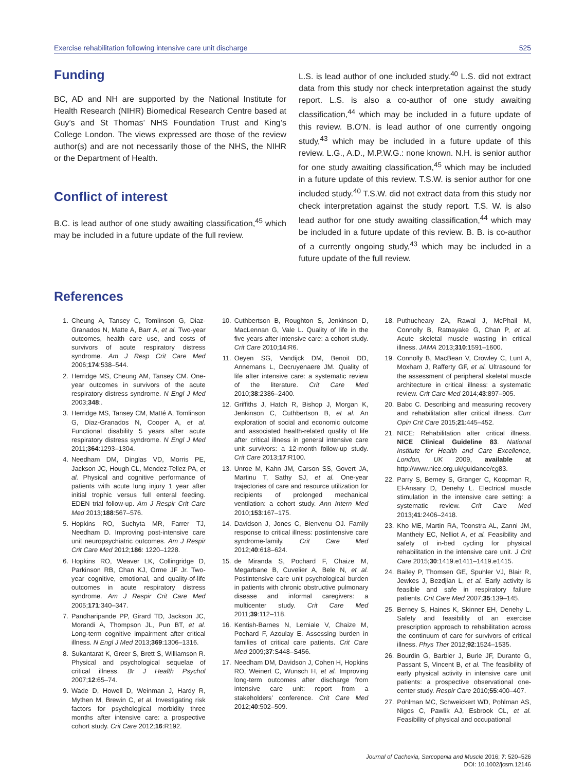Exercise rehabilitation following intensive care unit discharge 525
Funding
BC, AD and NH are supported by the National Institute for Health Research (NIHR) Biomedical Research Centre based at Guy’s and St Thomas’ NHS Foundation Trust and King’s College London. The views expressed are those of the review author(s) and are not necessarily those of the NHS, the NIHR or the Department of Health.
Conflict of interest
B.C. is lead author of one study awaiting classification,<sup>45</sup> which may be included in a future update of the full review.
L.S. is lead author of one included study.<sup>40</sup> L.S. did not extract data from this study nor check interpretation against the study report. L.S. is also a co-author of one study awaiting classification,<sup>44</sup> which may be included in a future update of this review. B.O’N. is lead author of one currently ongoing study,<sup>43</sup> which may be included in a future update of this review. L.G., A.D., M.P.W.G.: none known. N.H. is senior author for one study awaiting classification,<sup>45</sup> which may be included in a future update of this review. T.S.W. is senior author for one included study.<sup>40</sup> T.S.W. did not extract data from this study nor check interpretation against the study report. T.S. W. is also lead author for one study awaiting classification,<sup>44</sup> which may be included in a future update of this review. B. B. is co-author of a currently ongoing study,<sup>43</sup> which may be included in a future update of the full review.
References
1. Cheung A, Tansey C, Tomlinson G, Diaz-Granados N, Matte A, Barr A, et al. Two-year outcomes, health care use, and costs of survivors of acute respiratory distress syndrome. Am J Resp Crit Care Med 2006;174:538–544.
2. Herridge MS, Cheung AM, Tansey CM. One-year outcomes in survivors of the acute respiratory distress syndrome. N Engl J Med 2003;348:.
3. Herridge MS, Tansey CM, Matté A, Tomlinson G, Diaz-Granados N, Cooper A, et al. Functional disability 5 years after acute respiratory distress syndrome. N Engl J Med 2011;364:1293–1304.
4. Needham DM, Dinglas VD, Morris PE, Jackson JC, Hough CL, Mendez-Tellez PA, et al. Physical and cognitive performance of patients with acute lung injury 1 year after initial trophic versus full enteral feeding. EDEN trial follow-up. Am J Respir Crit Care Med 2013;188:567–576.
5. Hopkins RO, Suchyta MR, Farrer TJ, Needham D. Improving post-intensive care unit neuropsychiatric outcomes. Am J Respir Crit Care Med 2012;186: 1220–1228.
6. Hopkins RO, Weaver LK, Collingridge D, Parkinson RB, Chan KJ, Orme JF Jr. Two-year cognitive, emotional, and quality-of-life outcomes in acute respiratory distress syndrome. Am J Respir Crit Care Med 2005;171:340–347.
7. Pandharipande PP, Girard TD, Jackson JC, Morandi A, Thompson JL, Pun BT, et al. Long-term cognitive impairment after critical illness. N Engl J Med 2013;369:1306–1316.
8. Sukantarat K, Greer S, Brett S, Williamson R. Physical and psychological sequelae of critical illness. Br J Health Psychol 2007;12:65–74.
9. Wade D, Howell D, Weinman J, Hardy R, Mythen M, Brewin C, et al. Investigating risk factors for psychological morbidity three months after intensive care: a prospective cohort study. Crit Care 2012;16:R192.
10. Cuthbertson B, Roughton S, Jenkinson D, MacLennan G, Vale L. Quality of life in the five years after intensive care: a cohort study. Crit Care 2010;14:R6.
11. Oeyen SG, Vandijck DM, Benoit DD, Annemans L, Decruyenaere JM. Quality of life after intensive care: a systematic review of the literature. Crit Care Med 2010;38:2386–2400.
12. Griffiths J, Hatch R, Bishop J, Morgan K, Jenkinson C, Cuthbertson B, et al. An exploration of social and economic outcome and associated health-related quality of life after critical illness in general intensive care unit survivors: a 12-month follow-up study. Crit Care 2013;17:R100.
13. Unroe M, Kahn JM, Carson SS, Govert JA, Martinu T, Sathy SJ, et al. One-year trajectories of care and resource utilization for recipients of prolonged mechanical ventilation: a cohort study. Ann Intern Med 2010;153:167–175.
14. Davidson J, Jones C, Bienvenu OJ. Family response to critical illness: postintensive care syndrome-family. Crit Care Med 2012;40:618–624.
15. de Miranda S, Pochard F, Chaize M, Megarbane B, Cuvelier A, Bele N, et al. Postintensive care unit psychological burden in patients with chronic obstructive pulmonary disease and informal caregivers: a multicenter study. Crit Care Med 2011;39:112–118.
16. Kentish-Barnes N, Lemiale V, Chaize M, Pochard F, Azoulay E. Assessing burden in families of critical care patients. Crit Care Med 2009;37:S448–S456.
17. Needham DM, Davidson J, Cohen H, Hopkins RO, Weinert C, Wunsch H, et al. Improving long-term outcomes after discharge from intensive care unit: report from a stakeholders’ conference. Crit Care Med 2012;40:502–509.
18. Puthucheary ZA, Rawal J, McPhail M, Connolly B, Ratnayake G, Chan P, et al. Acute skeletal muscle wasting in critical illness. JAMA 2013;310:1591–1600.
19. Connolly B, MacBean V, Crowley C, Lunt A, Moxham J, Rafferty GF, et al. Ultrasound for the assessment of peripheral skeletal muscle architecture in critical illness: a systematic review. Crit Care Med 2014;43:897–905.
20. Babc C. Describing and measuring recovery and rehabilitation after critical illness. Curr Opin Crit Care 2015;21:445–452.
21. NICE: Rehabilitation after critical illness. NICE Clinical Guideline 83. National Institute for Health and Care Excellence, London, UK 2009, available at http://www.nice.org.uk/guidance/cg83.
22. Parry S, Berney S, Granger C, Koopman R, El-Ansary D, Denehy L. Electrical muscle stimulation in the intensive care setting: a systematic review. Crit Care Med 2013;41:2406–2418.
23. Kho ME, Martin RA, Toonstra AL, Zanni JM, Mantheiy EC, Nelliot A, et al. Feasibility and safety of in-bed cycling for physical rehabilitation in the intensive care unit. J Crit Care 2015;30:1419.e1411–1419.e1415.
24. Bailey P, Thomsen GE, Spuhler VJ, Blair R, Jewkes J, Bezdjian L, et al. Early activity is feasible and safe in respiratory failure patients. Crit Care Med 2007;35:139–145.
25. Berney S, Haines K, Skinner EH, Denehy L. Safety and feasibility of an exercise prescription approach to rehabilitation across the continuum of care for survivors of critical illness. Phys Ther 2012;92:1524–1535.
26. Bourdin G, Barbier J, Burle JF, Durante G, Passant S, Vincent B, et al. The feasibility of early physical activity in intensive care unit patients: a prospective observational one-center study. Respir Care 2010;55:400–407.
27. Pohlman MC, Schweickert WD, Pohlman AS, Nigos C, Pawlik AJ, Esbrook CL, et al. Feasibility of physical and occupational
Journal of Cachexia, Sarcopenia and Muscle 2016; 7: 520–526
DOI: 10.1002/jcsm.12146